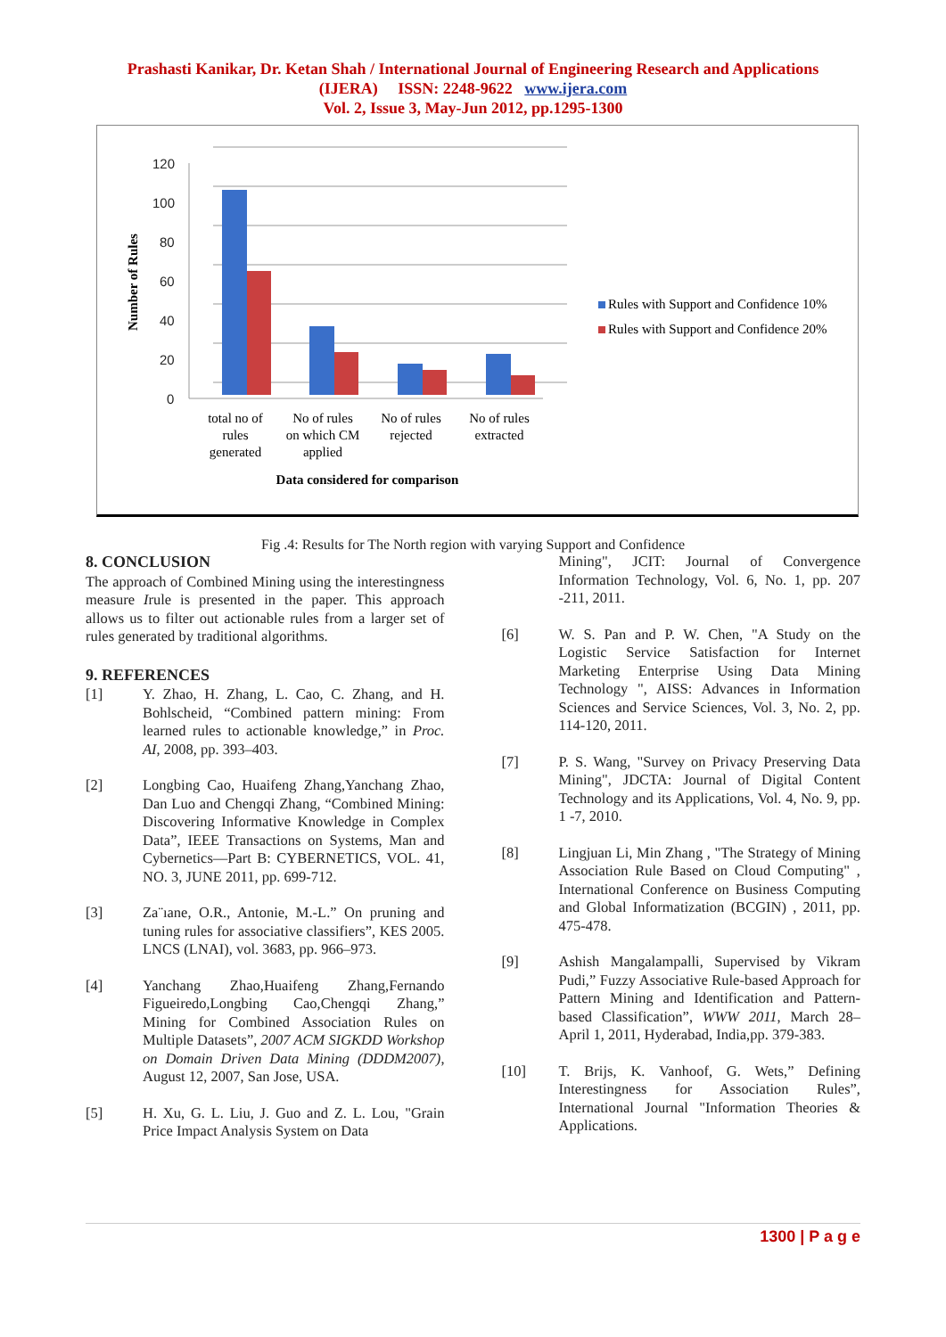Prashasti Kanikar, Dr. Ketan Shah / International Journal of Engineering Research and Applications
(IJERA) ISSN: 2248-9622 www.ijera.com
Vol. 2, Issue 3, May-Jun 2012, pp.1295-1300
Number of Rules
120
100
80
60
40
20
0
total no of
rules
generated
No of rules
on which CM
applied
No of rules
rejected
No of rules
extracted
Data considered for comparison
Rules with Support and Confidence 10%
Rules with Support and Confidence 20%
Fig .4: Results for The North region with varying Support and Confidence
8. CONCLUSION
The approach of Combined Mining using the interestingness measure Irule is presented in the paper. This approach allows us to filter out actionable rules from a larger set of rules generated by traditional algorithms.
9. REFERENCES
[1] Y. Zhao, H. Zhang, L. Cao, C. Zhang, and H. Bohlscheid, “Combined pattern mining: From learned rules to actionable knowledge,” in Proc. AI, 2008, pp. 393–403.
[2] Longbing Cao, Huaifeng Zhang,Yanchang Zhao, Dan Luo and Chengqi Zhang, “Combined Mining: Discovering Informative Knowledge in Complex Data”, IEEE Transactions on Systems, Man and Cybernetics—Part B: CYBERNETICS, VOL. 41, NO. 3, JUNE 2011, pp. 699-712.
[3] Za¨ıane, O.R., Antonie, M.-L.” On pruning and tuning rules for associative classifiers”, KES 2005. LNCS (LNAI), vol. 3683, pp. 966–973.
[4] Yanchang Zhao,Huaifeng Zhang,Fernando Figueiredo,Longbing Cao,Chengqi Zhang,” Mining for Combined Association Rules on Multiple Datasets”, 2007 ACM SIGKDD Workshop on Domain Driven Data Mining (DDDM2007), August 12, 2007, San Jose, USA.
[5] H. Xu, G. L. Liu, J. Guo and Z. L. Lou, "Grain Price Impact Analysis System on Data
Mining", JCIT: Journal of Convergence Information Technology, Vol. 6, No. 1, pp. 207 -211, 2011.
[6] W. S. Pan and P. W. Chen, "A Study on the Logistic Service Satisfaction for Internet Marketing Enterprise Using Data Mining Technology ", AISS: Advances in Information Sciences and Service Sciences, Vol. 3, No. 2, pp. 114-120, 2011.
[7] P. S. Wang, "Survey on Privacy Preserving Data Mining", JDCTA: Journal of Digital Content Technology and its Applications, Vol. 4, No. 9, pp. 1 -7, 2010.
[8] Lingjuan Li, Min Zhang , "The Strategy of Mining Association Rule Based on Cloud Computing" , International Conference on Business Computing and Global Informatization (BCGIN) , 2011, pp. 475-478.
[9] Ashish Mangalampalli, Supervised by Vikram Pudi,” Fuzzy Associative Rule-based Approach for Pattern Mining and Identification and Pattern-based Classification”, WWW 2011, March 28–April 1, 2011, Hyderabad, India,pp. 379-383.
[10] T. Brijs, K. Vanhoof, G. Wets,” Defining Interestingness for Association Rules”, International Journal "Information Theories & Applications.
1300 | P a g e